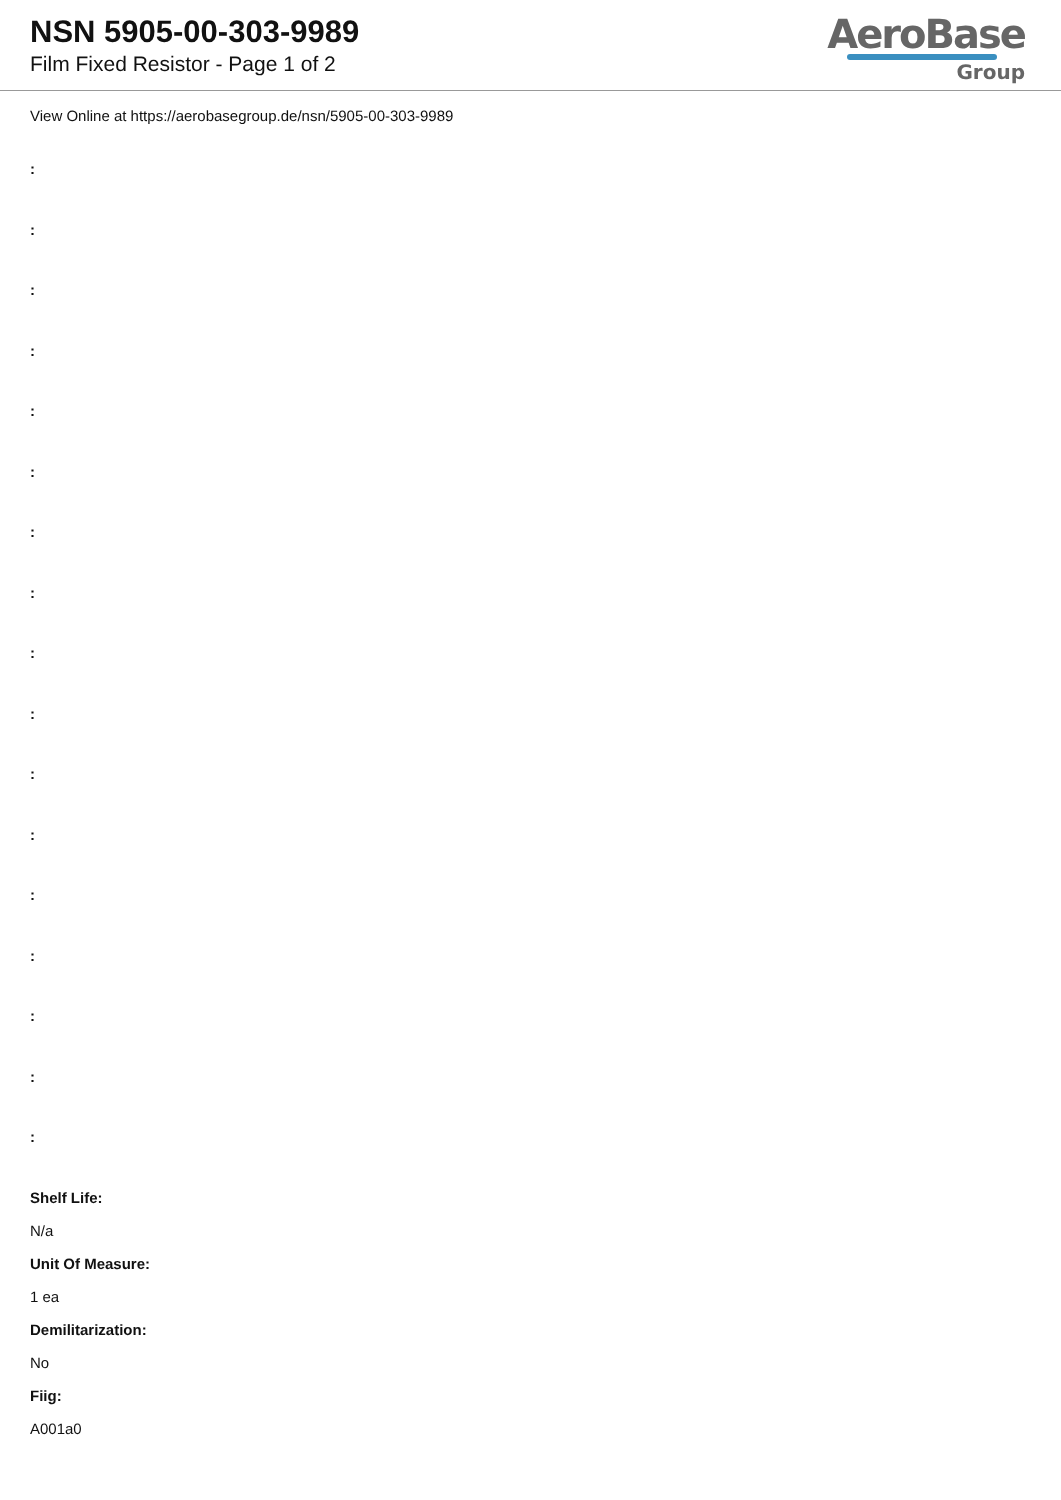NSN 5905-00-303-9989
Film Fixed Resistor - Page 1 of 2
AeroBase
Group
View Online at https://aerobasegroup.de/nsn/5905-00-303-9989
:
:
:
:
:
:
:
:
:
:
:
:
:
:
:
:
:
Shelf Life:
N/a
Unit Of Measure:
1 ea
Demilitarization:
No
Fiig:
A001a0